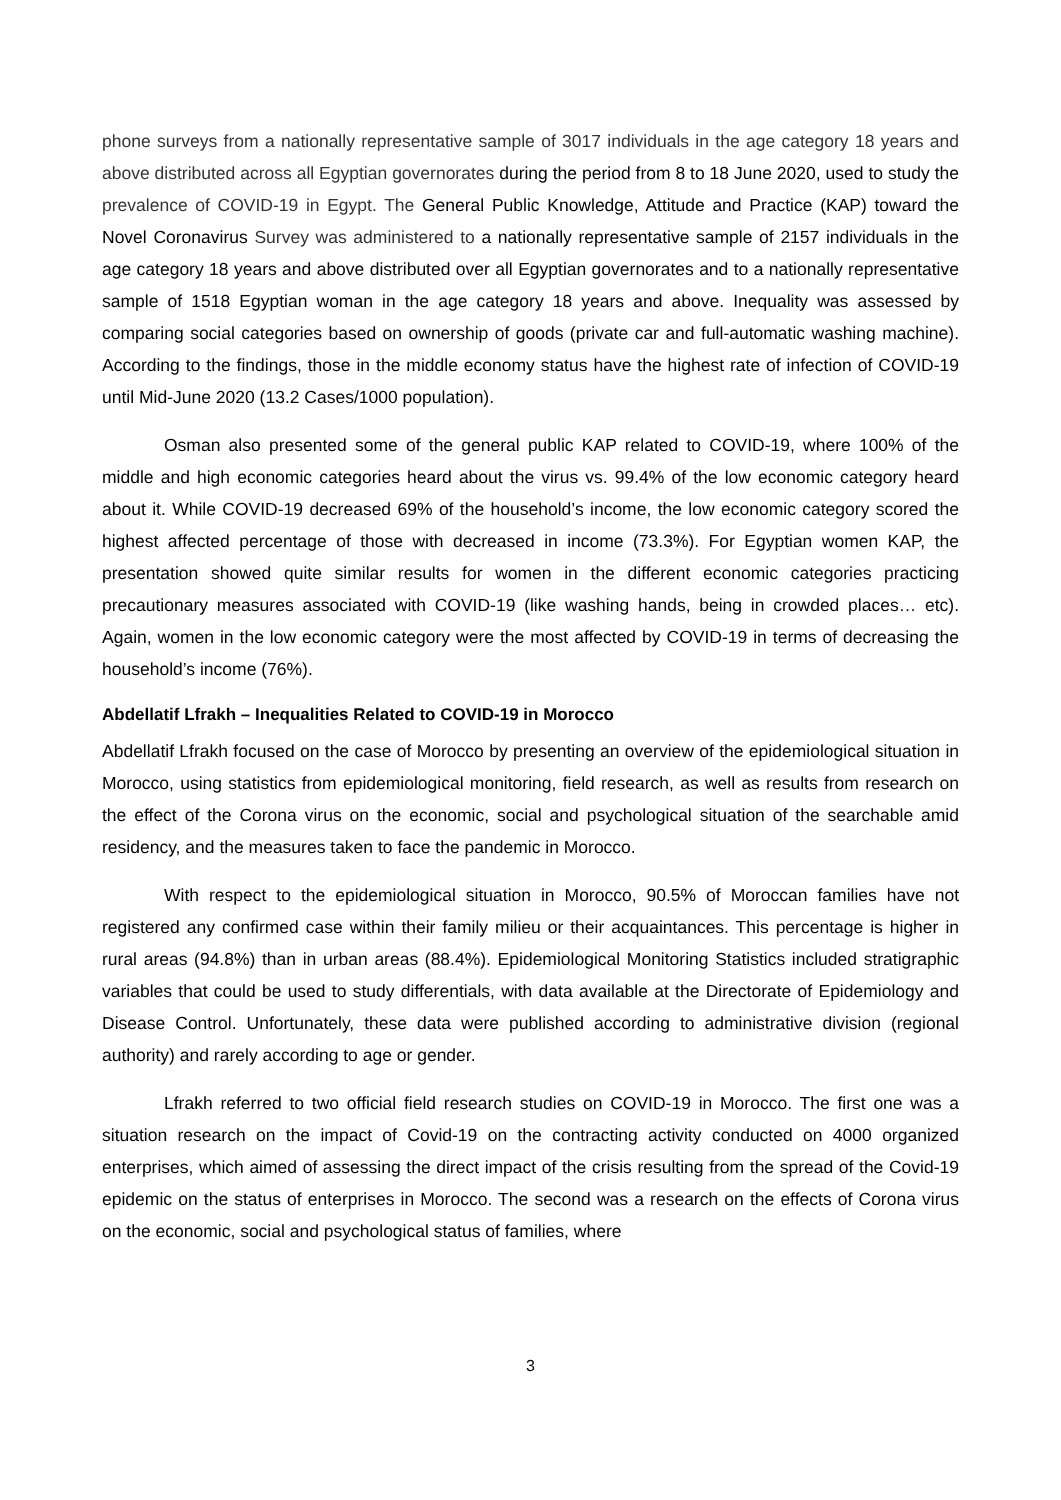phone surveys from a nationally representative sample of 3017 individuals in the age category 18 years and above distributed across all Egyptian governorates during the period from 8 to 18 June 2020, used to study the prevalence of COVID-19 in Egypt. The General Public Knowledge, Attitude and Practice (KAP) toward the Novel Coronavirus Survey was administered to a nationally representative sample of 2157 individuals in the age category 18 years and above distributed over all Egyptian governorates and to a nationally representative sample of 1518 Egyptian woman in the age category 18 years and above. Inequality was assessed by comparing social categories based on ownership of goods (private car and full-automatic washing machine). According to the findings, those in the middle economy status have the highest rate of infection of COVID-19 until Mid-June 2020 (13.2 Cases/1000 population).
Osman also presented some of the general public KAP related to COVID-19, where 100% of the middle and high economic categories heard about the virus vs. 99.4% of the low economic category heard about it. While COVID-19 decreased 69% of the household’s income, the low economic category scored the highest affected percentage of those with decreased in income (73.3%). For Egyptian women KAP, the presentation showed quite similar results for women in the different economic categories practicing precautionary measures associated with COVID-19 (like washing hands, being in crowded places… etc). Again, women in the low economic category were the most affected by COVID-19 in terms of decreasing the household’s income (76%).
Abdellatif Lfrakh – Inequalities Related to COVID-19 in Morocco
Abdellatif Lfrakh focused on the case of Morocco by presenting an overview of the epidemiological situation in Morocco, using statistics from epidemiological monitoring, field research, as well as results from research on the effect of the Corona virus on the economic, social and psychological situation of the searchable amid residency, and the measures taken to face the pandemic in Morocco.
With respect to the epidemiological situation in Morocco, 90.5% of Moroccan families have not registered any confirmed case within their family milieu or their acquaintances. This percentage is higher in rural areas (94.8%) than in urban areas (88.4%). Epidemiological Monitoring Statistics included stratigraphic variables that could be used to study differentials, with data available at the Directorate of Epidemiology and Disease Control. Unfortunately, these data were published according to administrative division (regional authority) and rarely according to age or gender.
Lfrakh referred to two official field research studies on COVID-19 in Morocco. The first one was a situation research on the impact of Covid-19 on the contracting activity conducted on 4000 organized enterprises, which aimed of assessing the direct impact of the crisis resulting from the spread of the Covid-19 epidemic on the status of enterprises in Morocco. The second was a research on the effects of Corona virus on the economic, social and psychological status of families, where
3